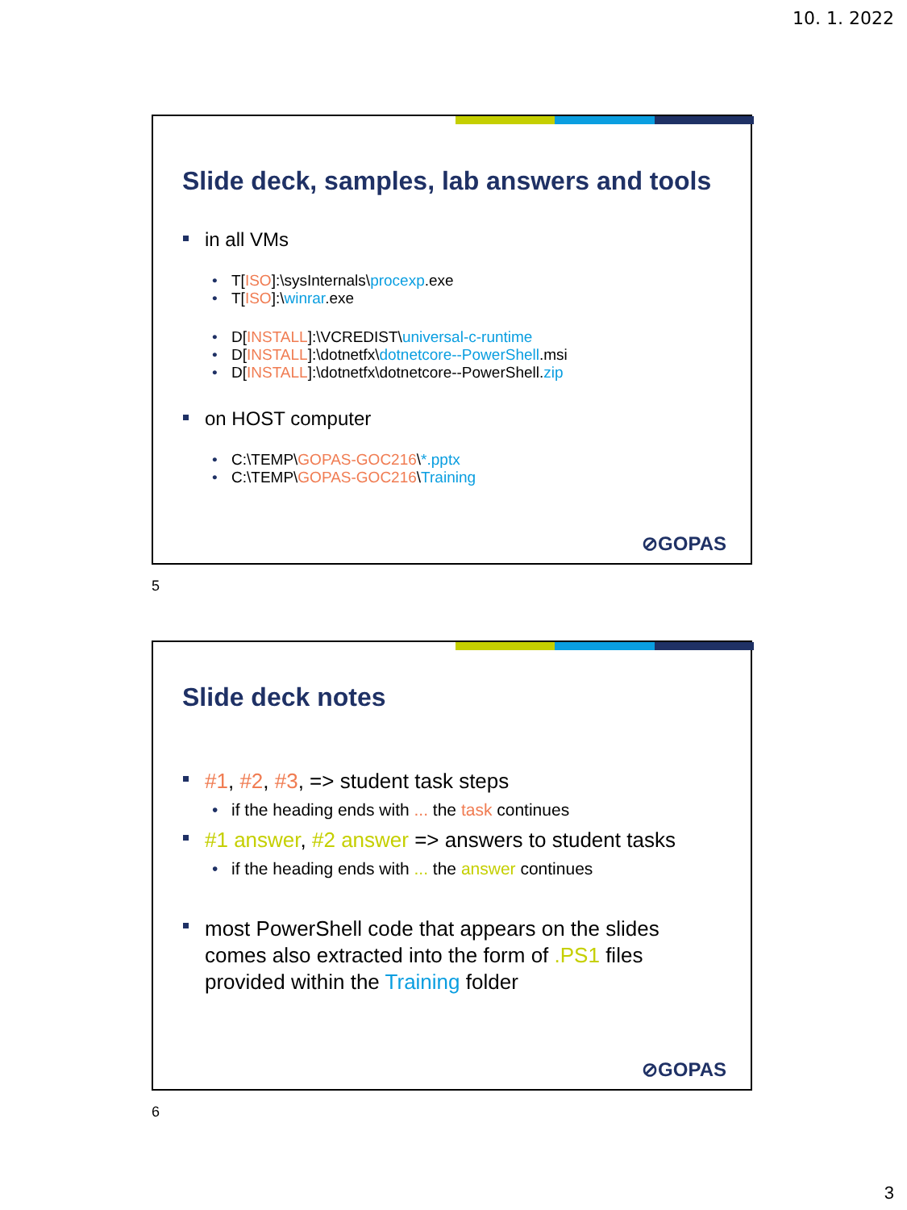10. 1. 2022
Slide deck, samples, lab answers and tools
in all VMs
T[ISO]:\sysInternals\procexp.exe
T[ISO]:\winrar.exe
D[INSTALL]:\VCREDIST\universal-c-runtime
D[INSTALL]:\dotnetfx\dotnetcore--PowerShell.msi
D[INSTALL]:\dotnetfx\dotnetcore--PowerShell.zip
on HOST computer
C:\TEMP\GOPAS-GOC216\*.pptx
C:\TEMP\GOPAS-GOC216\Training
⊘GOPAS
5
Slide deck notes
#1, #2, #3, => student task steps
if the heading ends with ... the task continues
#1 answer, #2 answer => answers to student tasks
if the heading ends with ... the answer continues
most PowerShell code that appears on the slides
comes also extracted into the form of .PS1 files
provided within the Training folder
⊘GOPAS
6
3